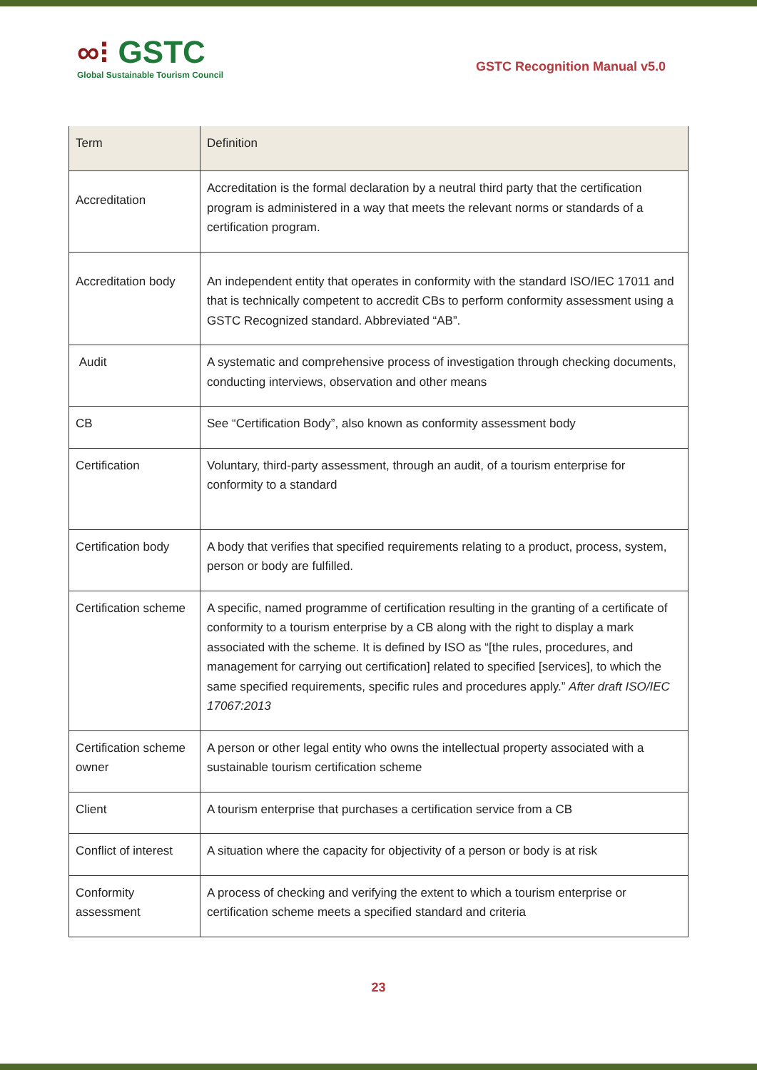∞⁝ GSTC
Global Sustainable Tourism Council
GSTC Recognition Manual v5.0
| Term | Definition |
| --- | --- |
| Accreditation | Accreditation is the formal declaration by a neutral third party that the certification program is administered in a way that meets the relevant norms or standards of a certification program. |
| Accreditation body | An independent entity that operates in conformity with the standard ISO/IEC 17011 and that is technically competent to accredit CBs to perform conformity assessment using a GSTC Recognized standard. Abbreviated “AB”. |
| Audit | A systematic and comprehensive process of investigation through checking documents, conducting interviews, observation and other means |
| CB | See “Certification Body”, also known as conformity assessment body |
| Certification | Voluntary, third-party assessment, through an audit, of a tourism enterprise for conformity to a standard |
| Certification body | A body that verifies that specified requirements relating to a product, process, system, person or body are fulfilled. |
| Certification scheme | A specific, named programme of certification resulting in the granting of a certificate of conformity to a tourism enterprise by a CB along with the right to display a mark associated with the scheme. It is defined by ISO as “[the rules, procedures, and management for carrying out certification] related to specified [services], to which the same specified requirements, specific rules and procedures apply.” After draft ISO/IEC 17067:2013 |
| Certification scheme owner | A person or other legal entity who owns the intellectual property associated with a sustainable tourism certification scheme |
| Client | A tourism enterprise that purchases a certification service from a CB |
| Conflict of interest | A situation where the capacity for objectivity of a person or body is at risk |
| Conformity assessment | A process of checking and verifying the extent to which a tourism enterprise or certification scheme meets a specified standard and criteria |
23